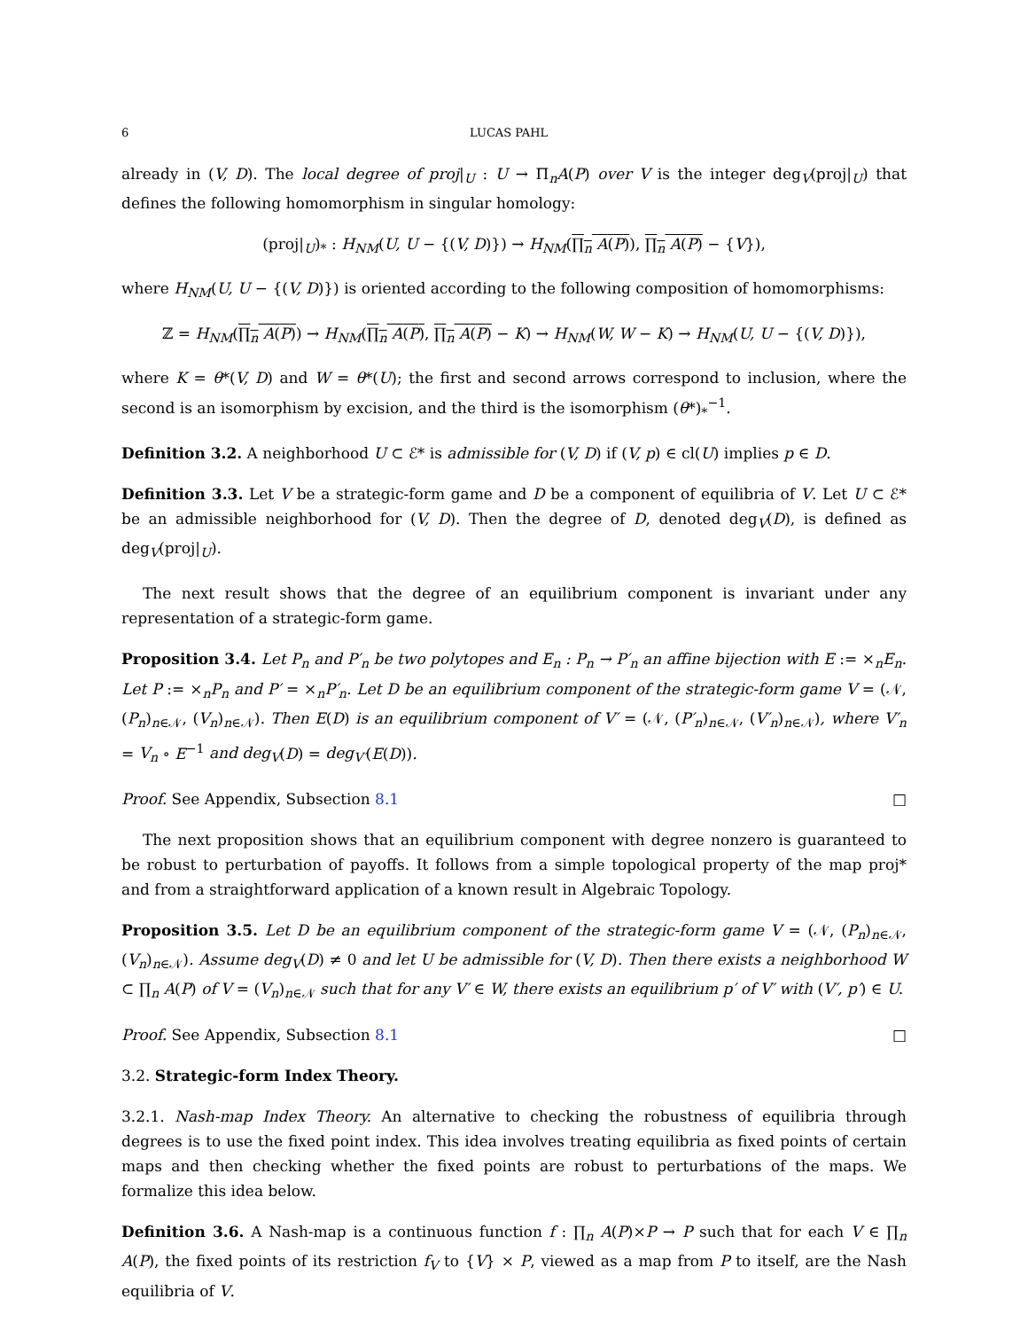6 LUCAS PAHL
already in (V, D). The local degree of proj|<sub>U</sub> : U → Π<sub>n</sub>A(P) over V is the integer deg<sub>V</sub>(proj|<sub>U</sub>) that defines the following homomorphism in singular homology:
(proj|<sub>U</sub>)<sub>*</sub> : H<sub>NM</sub>(U, U − {(V, D)}) → H<sub>NM</sub>(∏<sub>n</sub> A(P)), ∏<sub>n</sub> A(P) − {V}),
where H<sub>NM</sub>(U, U − {(V, D)}) is oriented according to the following composition of homomorphisms:
ℤ = H<sub>NM</sub>(∏<sub>n</sub> A(P)) → H<sub>NM</sub>(∏<sub>n</sub> A(P), ∏<sub>n</sub> A(P) − K) → H<sub>NM</sub>(W, W − K) → H<sub>NM</sub>(U, U − {(V, D)}),
where K = θ*(V, D) and W = θ*(U); the first and second arrows correspond to inclusion, where the second is an isomorphism by excision, and the third is the isomorphism (θ*)<sub>*</sub><sup>−1</sup>.
Definition 3.2. A neighborhood U ⊂ ℰ* is admissible for (V, D) if (V, p) ∈ cl(U) implies p ∈ D.
Definition 3.3. Let V be a strategic-form game and D be a component of equilibria of V. Let U ⊂ ℰ* be an admissible neighborhood for (V, D). Then the degree of D, denoted deg<sub>V</sub>(D), is defined as deg<sub>V</sub>(proj|<sub>U</sub>).
The next result shows that the degree of an equilibrium component is invariant under any representation of a strategic-form game.
Proposition 3.4. Let P<sub>n</sub> and P′<sub>n</sub> be two polytopes and E<sub>n</sub> : P<sub>n</sub> → P′<sub>n</sub> an affine bijection with E := ×<sub>n</sub>E<sub>n</sub>. Let P := ×<sub>n</sub>P<sub>n</sub> and P′ = ×<sub>n</sub>P′<sub>n</sub>. Let D be an equilibrium component of the strategic-form game V = (𝒩, (P<sub>n</sub>)<sub>n∈𝒩</sub>, (V<sub>n</sub>)<sub>n∈𝒩</sub>). Then E(D) is an equilibrium component of V′ = (𝒩, (P′<sub>n</sub>)<sub>n∈𝒩</sub>, (V′<sub>n</sub>)<sub>n∈𝒩</sub>), where V′<sub>n</sub> = V<sub>n</sub> ∘ E<sup>−1</sup> and deg<sub>V</sub>(D) = deg<sub>V′</sub>(E(D)).
Proof. See Appendix, Subsection 8.1 □
The next proposition shows that an equilibrium component with degree nonzero is guaranteed to be robust to perturbation of payoffs. It follows from a simple topological property of the map proj* and from a straightforward application of a known result in Algebraic Topology.
Proposition 3.5. Let D be an equilibrium component of the strategic-form game V = (𝒩, (P<sub>n</sub>)<sub>n∈𝒩</sub>, (V<sub>n</sub>)<sub>n∈𝒩</sub>). Assume deg<sub>V</sub>(D) ≠ 0 and let U be admissible for (V, D). Then there exists a neighborhood W ⊂ ∏<sub>n</sub> A(P) of V = (V<sub>n</sub>)<sub>n∈𝒩</sub> such that for any V′ ∈ W, there exists an equilibrium p′ of V′ with (V′, p′) ∈ U.
Proof. See Appendix, Subsection 8.1 □
3.2. Strategic-form Index Theory.
3.2.1. Nash-map Index Theory. An alternative to checking the robustness of equilibria through degrees is to use the fixed point index. This idea involves treating equilibria as fixed points of certain maps and then checking whether the fixed points are robust to perturbations of the maps. We formalize this idea below.
Definition 3.6. A Nash-map is a continuous function f : ∏<sub>n</sub> A(P)×P → P such that for each V ∈ ∏<sub>n</sub> A(P), the fixed points of its restriction f<sub>V</sub> to {V} × P, viewed as a map from P to itself, are the Nash equilibria of V.